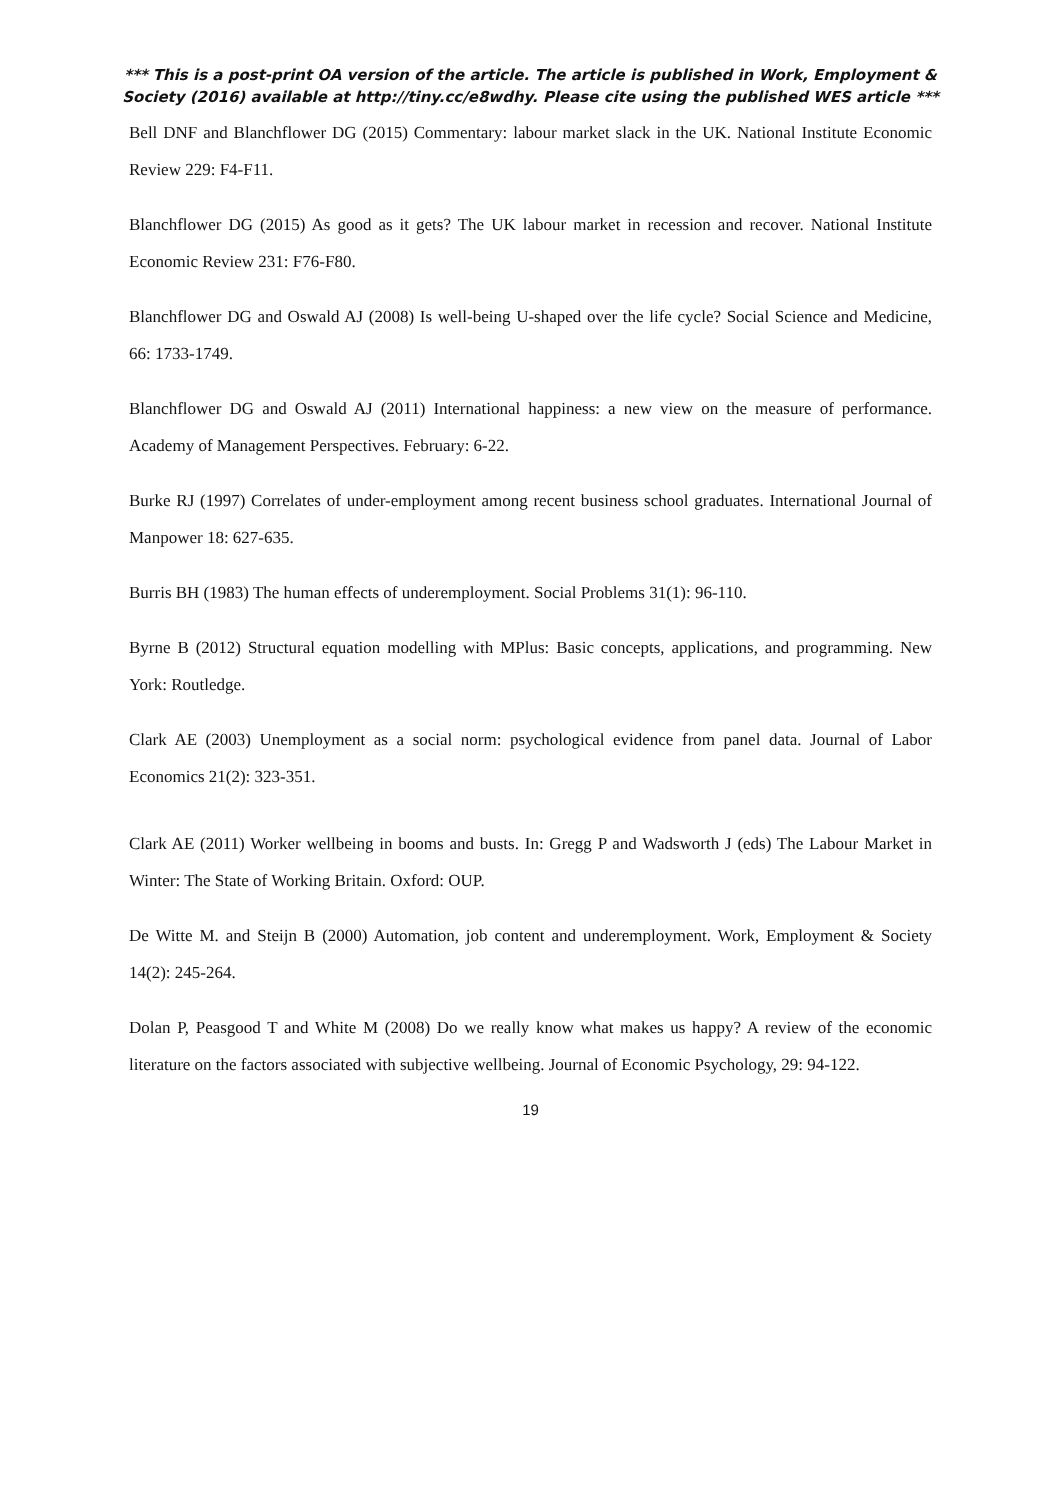*** This is a post-print OA version of the article. The article is published in Work, Employment & Society (2016) available at http://tiny.cc/e8wdhy. Please cite using the published WES article ***
Bell DNF and Blanchflower DG (2015) Commentary: labour market slack in the UK. National Institute Economic Review 229: F4-F11.
Blanchflower DG (2015) As good as it gets? The UK labour market in recession and recover. National Institute Economic Review 231: F76-F80.
Blanchflower DG and Oswald AJ (2008) Is well-being U-shaped over the life cycle? Social Science and Medicine, 66: 1733-1749.
Blanchflower DG and Oswald AJ (2011) International happiness: a new view on the measure of performance. Academy of Management Perspectives. February: 6-22.
Burke RJ (1997) Correlates of under-employment among recent business school graduates. International Journal of Manpower 18: 627-635.
Burris BH (1983) The human effects of underemployment. Social Problems 31(1): 96-110.
Byrne B (2012) Structural equation modelling with MPlus: Basic concepts, applications, and programming. New York: Routledge.
Clark AE (2003) Unemployment as a social norm: psychological evidence from panel data. Journal of Labor Economics 21(2): 323-351.
Clark AE (2011) Worker wellbeing in booms and busts. In: Gregg P and Wadsworth J (eds) The Labour Market in Winter: The State of Working Britain. Oxford: OUP.
De Witte M. and Steijn B (2000) Automation, job content and underemployment. Work, Employment & Society 14(2): 245-264.
Dolan P, Peasgood T and White M (2008) Do we really know what makes us happy? A review of the economic literature on the factors associated with subjective wellbeing. Journal of Economic Psychology, 29: 94-122.
19